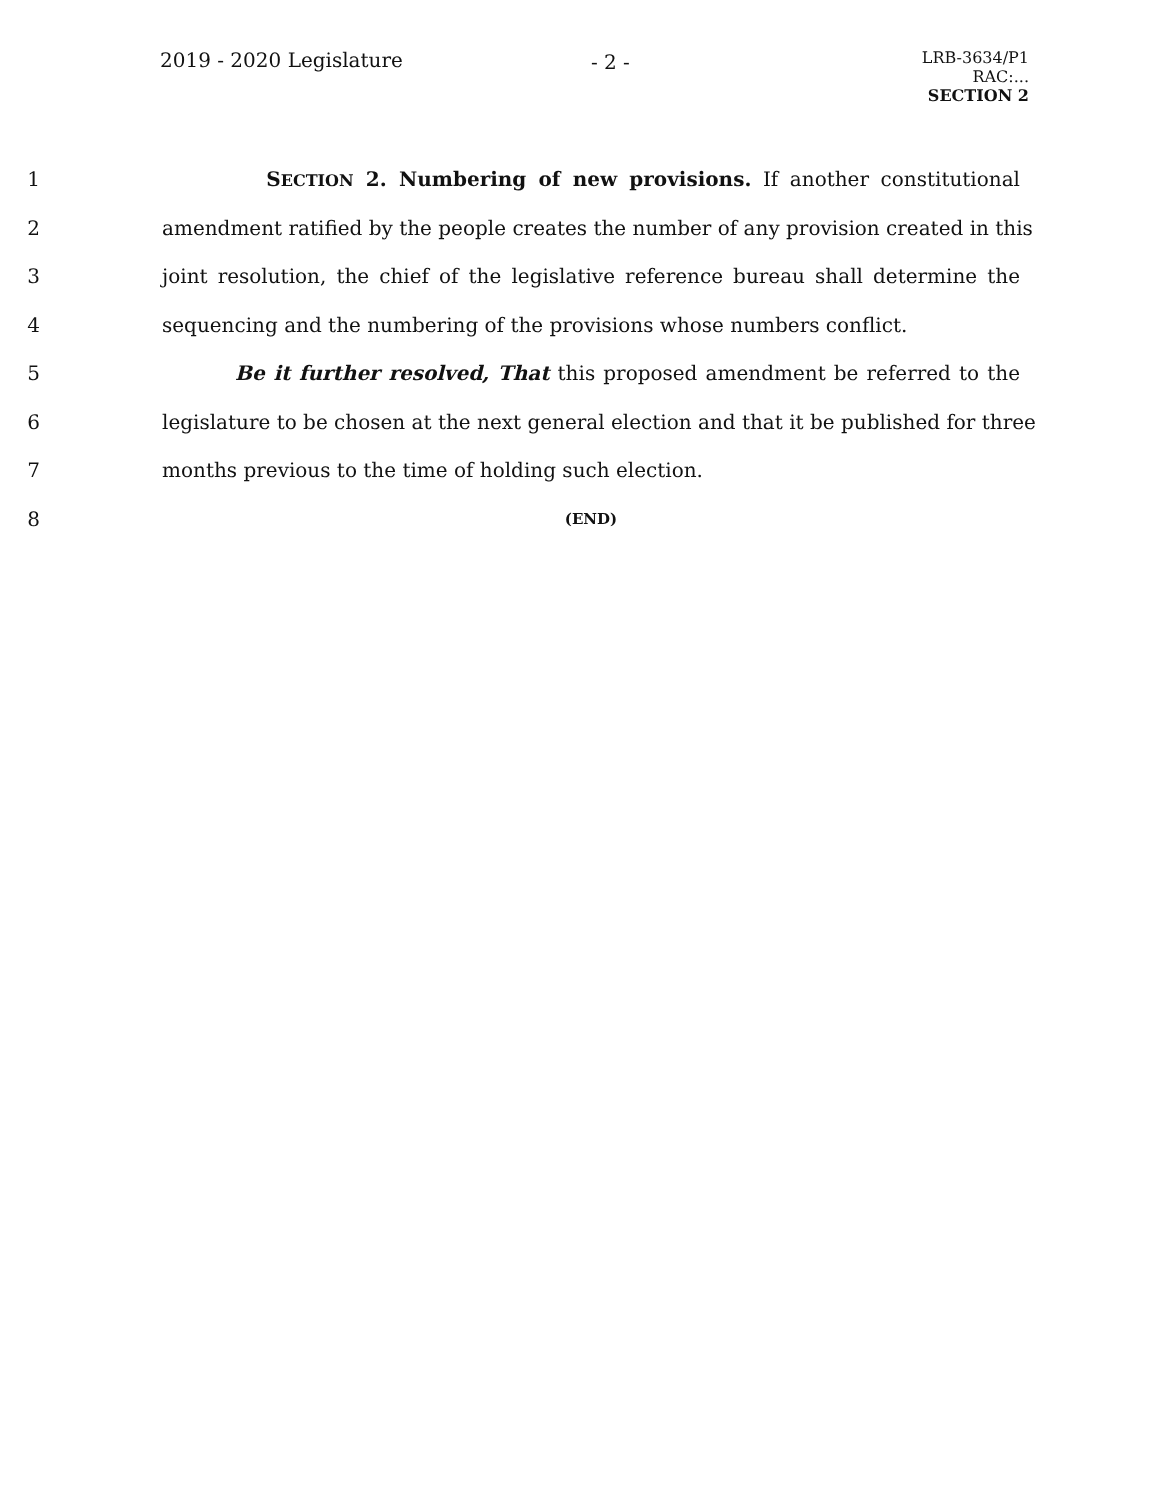2019 - 2020 Legislature - 2 -
LRB-3634/P1
RAC:...
SECTION 2
1 SECTION 2. Numbering of new provisions. If another constitutional
2 amendment ratified by the people creates the number of any provision created in this
3 joint resolution, the chief of the legislative reference bureau shall determine the
4 sequencing and the numbering of the provisions whose numbers conflict.
5 Be it further resolved, That this proposed amendment be referred to the
6 legislature to be chosen at the next general election and that it be published for three
7 months previous to the time of holding such election.
8 (END)